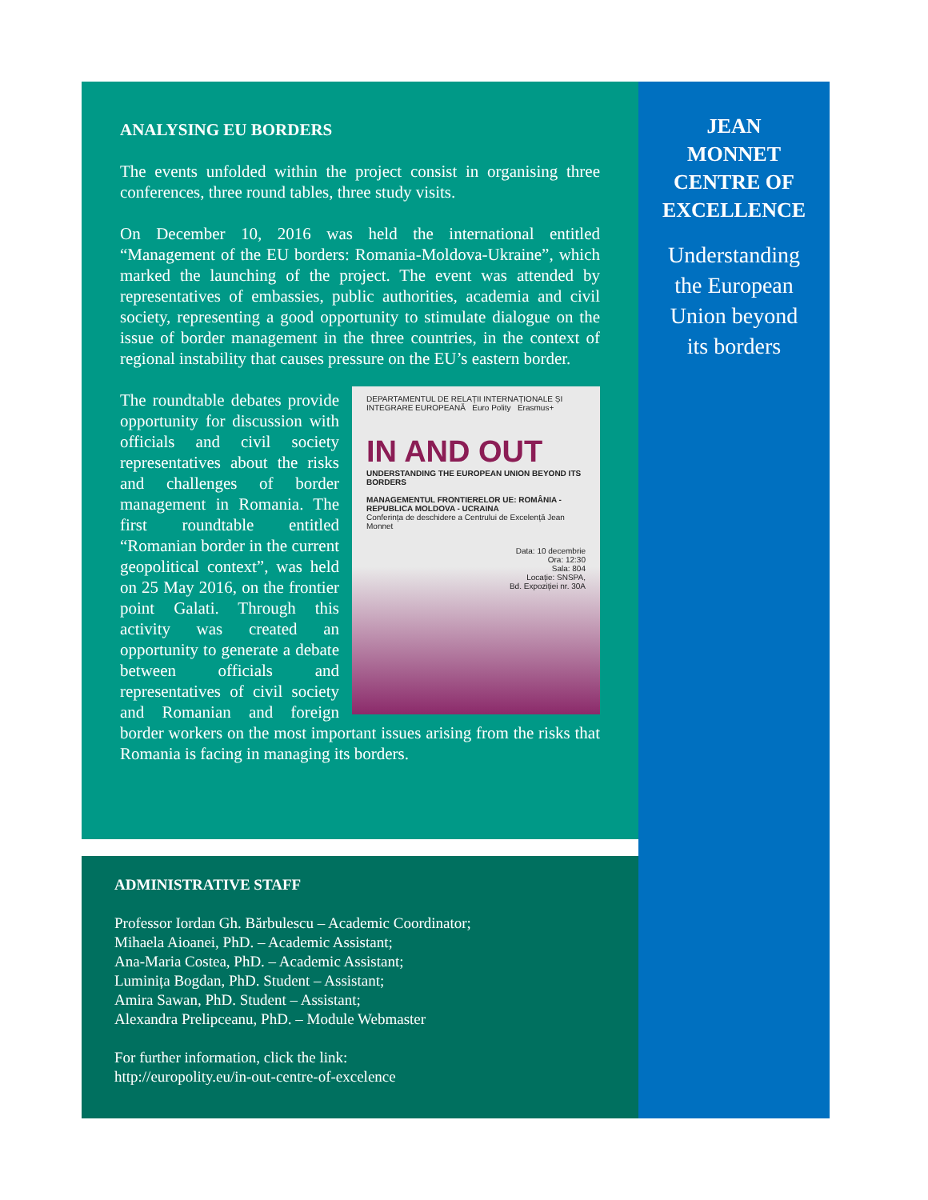ANALYSING EU BORDERS
The events unfolded within the project consist in organising three conferences, three round tables, three study visits.
On December 10, 2016 was held the international entitled “Management of the EU borders: Romania-Moldova-Ukraine”, which marked the launching of the project. The event was attended by representatives of embassies, public authorities, academia and civil society, representing a good opportunity to stimulate dialogue on the issue of border management in the three countries, in the context of regional instability that causes pressure on the EU’s eastern border.
DEPARTAMENTUL DE RELAȚII INTERNAȚIONALE ȘI INTEGRARE EUROPEANĂ Euro Polity Erasmus+
IN AND OUT
UNDERSTANDING THE EUROPEAN UNION BEYOND ITS BORDERS
MANAGEMENTUL FRONTIERELOR UE: ROMÂNIA - REPUBLICA MOLDOVA - UCRAINA
Conferința de deschidere a Centrului de Excelență Jean Monnet
Data: 10 decembrie
Ora: 12:30
Sala: 804
Locație: SNSPA,
Bd. Expoziției nr. 30A
The roundtable debates provide opportunity for discussion with officials and civil society representatives about the risks and challenges of border management in Romania. The first roundtable entitled “Romanian border in the current geopolitical context”, was held on 25 May 2016, on the frontier point Galati. Through this activity was created an opportunity to generate a debate between officials and representatives of civil society and Romanian and foreign border workers on the most important issues arising from the risks that Romania is facing in managing its borders.
ADMINISTRATIVE STAFF
Professor Iordan Gh. Bărbulescu – Academic Coordinator;
Mihaela Aioanei, PhD. – Academic Assistant;
Ana-Maria Costea, PhD. – Academic Assistant;
Luminița Bogdan, PhD. Student – Assistant;
Amira Sawan, PhD. Student – Assistant;
Alexandra Prelipceanu, PhD. – Module Webmaster
For further information, click the link:
http://europolity.eu/in-out-centre-of-excelence
JEAN
MONNET
CENTRE OF
EXCELLENCE
Understanding
the European
Union beyond
its borders